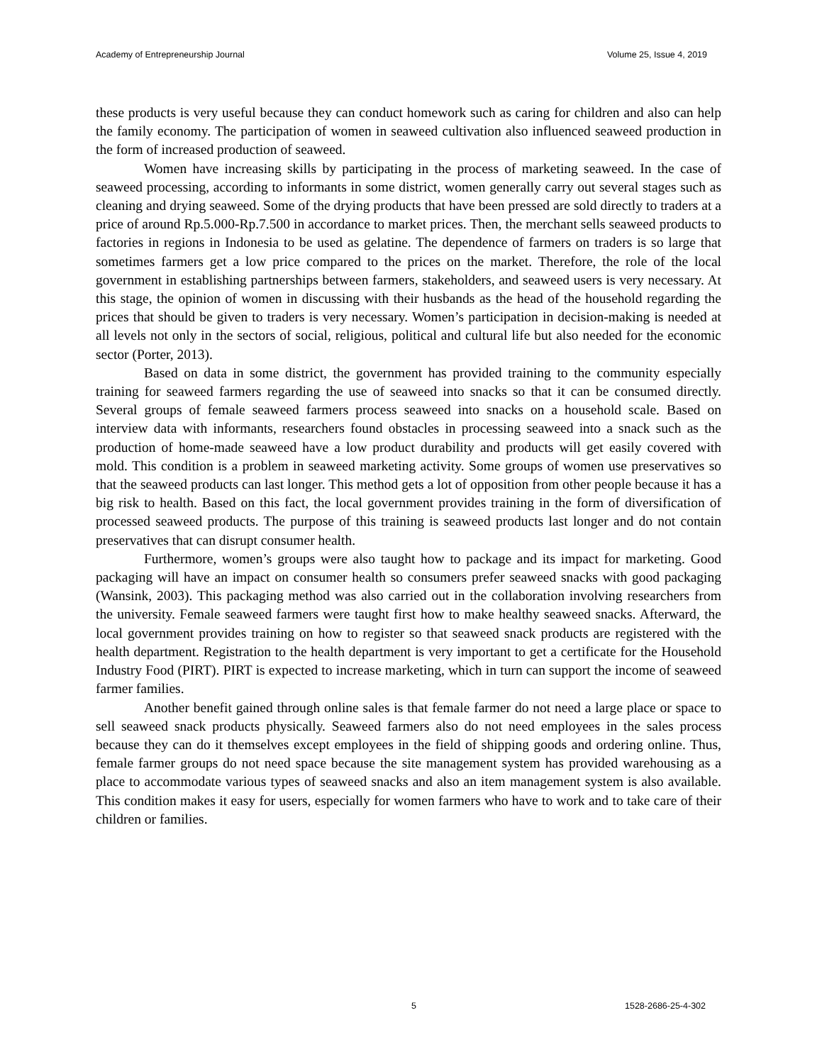Academy of Entrepreneurship Journal Volume 25, Issue 4, 2019
these products is very useful because they can conduct homework such as caring for children and also can help the family economy. The participation of women in seaweed cultivation also influenced seaweed production in the form of increased production of seaweed.
Women have increasing skills by participating in the process of marketing seaweed. In the case of seaweed processing, according to informants in some district, women generally carry out several stages such as cleaning and drying seaweed. Some of the drying products that have been pressed are sold directly to traders at a price of around Rp.5.000-Rp.7.500 in accordance to market prices. Then, the merchant sells seaweed products to factories in regions in Indonesia to be used as gelatine. The dependence of farmers on traders is so large that sometimes farmers get a low price compared to the prices on the market. Therefore, the role of the local government in establishing partnerships between farmers, stakeholders, and seaweed users is very necessary. At this stage, the opinion of women in discussing with their husbands as the head of the household regarding the prices that should be given to traders is very necessary. Women’s participation in decision-making is needed at all levels not only in the sectors of social, religious, political and cultural life but also needed for the economic sector (Porter, 2013).
Based on data in some district, the government has provided training to the community especially training for seaweed farmers regarding the use of seaweed into snacks so that it can be consumed directly. Several groups of female seaweed farmers process seaweed into snacks on a household scale. Based on interview data with informants, researchers found obstacles in processing seaweed into a snack such as the production of home-made seaweed have a low product durability and products will get easily covered with mold. This condition is a problem in seaweed marketing activity. Some groups of women use preservatives so that the seaweed products can last longer. This method gets a lot of opposition from other people because it has a big risk to health. Based on this fact, the local government provides training in the form of diversification of processed seaweed products. The purpose of this training is seaweed products last longer and do not contain preservatives that can disrupt consumer health.
Furthermore, women’s groups were also taught how to package and its impact for marketing. Good packaging will have an impact on consumer health so consumers prefer seaweed snacks with good packaging (Wansink, 2003). This packaging method was also carried out in the collaboration involving researchers from the university. Female seaweed farmers were taught first how to make healthy seaweed snacks. Afterward, the local government provides training on how to register so that seaweed snack products are registered with the health department. Registration to the health department is very important to get a certificate for the Household Industry Food (PIRT). PIRT is expected to increase marketing, which in turn can support the income of seaweed farmer families.
Another benefit gained through online sales is that female farmer do not need a large place or space to sell seaweed snack products physically. Seaweed farmers also do not need employees in the sales process because they can do it themselves except employees in the field of shipping goods and ordering online. Thus, female farmer groups do not need space because the site management system has provided warehousing as a place to accommodate various types of seaweed snacks and also an item management system is also available. This condition makes it easy for users, especially for women farmers who have to work and to take care of their children or families.
5 1528-2686-25-4-302